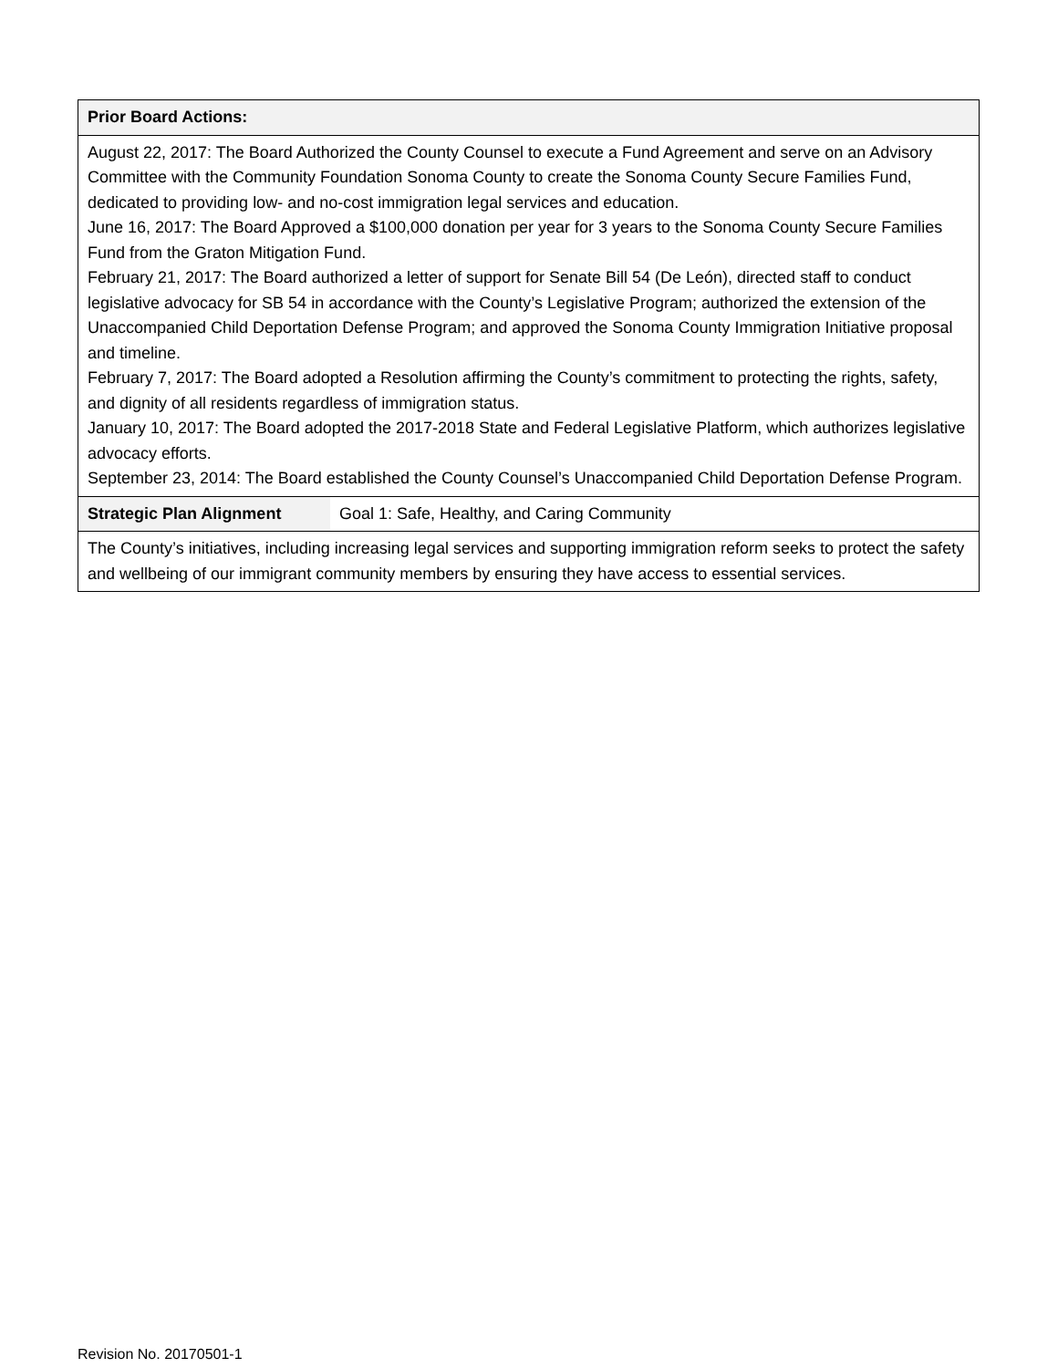| Prior Board Actions: | |
| August 22, 2017: The Board Authorized the County Counsel to execute a Fund Agreement and serve on an Advisory Committee with the Community Foundation Sonoma County to create the Sonoma County Secure Families Fund, dedicated to providing low- and no-cost immigration legal services and education. June 16, 2017: The Board Approved a $100,000 donation per year for 3 years to the Sonoma County Secure Families Fund from the Graton Mitigation Fund. February 21, 2017: The Board authorized a letter of support for Senate Bill 54 (De León), directed staff to conduct legislative advocacy for SB 54 in accordance with the County’s Legislative Program; authorized the extension of the Unaccompanied Child Deportation Defense Program; and approved the Sonoma County Immigration Initiative proposal and timeline. February 7, 2017: The Board adopted a Resolution affirming the County’s commitment to protecting the rights, safety, and dignity of all residents regardless of immigration status. January 10, 2017: The Board adopted the 2017-2018 State and Federal Legislative Platform, which authorizes legislative advocacy efforts. September 23, 2014: The Board established the County Counsel’s Unaccompanied Child Deportation Defense Program. | |
| Strategic Plan Alignment | Goal 1: Safe, Healthy, and Caring Community |
| The County’s initiatives, including increasing legal services and supporting immigration reform seeks to protect the safety and wellbeing of our immigrant community members by ensuring they have access to essential services. | |
Revision No. 20170501-1